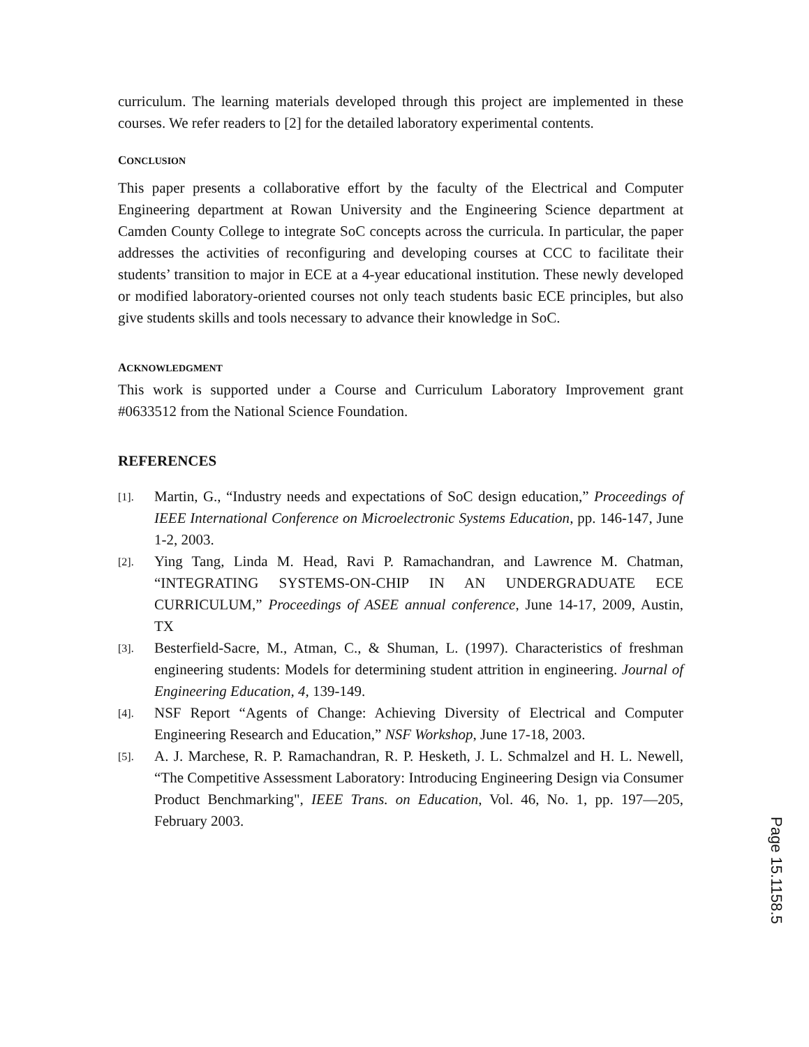curriculum. The learning materials developed through this project are implemented in these courses. We refer readers to [2] for the detailed laboratory experimental contents.
CONCLUSION
This paper presents a collaborative effort by the faculty of the Electrical and Computer Engineering department at Rowan University and the Engineering Science department at Camden County College to integrate SoC concepts across the curricula. In particular, the paper addresses the activities of reconfiguring and developing courses at CCC to facilitate their students’ transition to major in ECE at a 4-year educational institution. These newly developed or modified laboratory-oriented courses not only teach students basic ECE principles, but also give students skills and tools necessary to advance their knowledge in SoC.
ACKNOWLEDGMENT
This work is supported under a Course and Curriculum Laboratory Improvement grant #0633512 from the National Science Foundation.
REFERENCES
[1].
Martin, G., “Industry needs and expectations of SoC design education,” Proceedings of IEEE International Conference on Microelectronic Systems Education, pp. 146-147, June 1-2, 2003.
[2].
Ying Tang, Linda M. Head, Ravi P. Ramachandran, and Lawrence M. Chatman, “INTEGRATING SYSTEMS-ON-CHIP IN AN UNDERGRADUATE ECE CURRICULUM,” Proceedings of ASEE annual conference, June 14-17, 2009, Austin, TX
[3].
Besterfield-Sacre, M., Atman, C., & Shuman, L. (1997). Characteristics of freshman engineering students: Models for determining student attrition in engineering. Journal of Engineering Education, 4, 139-149.
[4].
NSF Report “Agents of Change: Achieving Diversity of Electrical and Computer Engineering Research and Education,” NSF Workshop, June 17-18, 2003.
[5].
A. J. Marchese, R. P. Ramachandran, R. P. Hesketh, J. L. Schmalzel and H. L. Newell, “The Competitive Assessment Laboratory: Introducing Engineering Design via Consumer Product Benchmarking", IEEE Trans. on Education, Vol. 46, No. 1, pp. 197—205, February 2003.
Page 15.1158.5